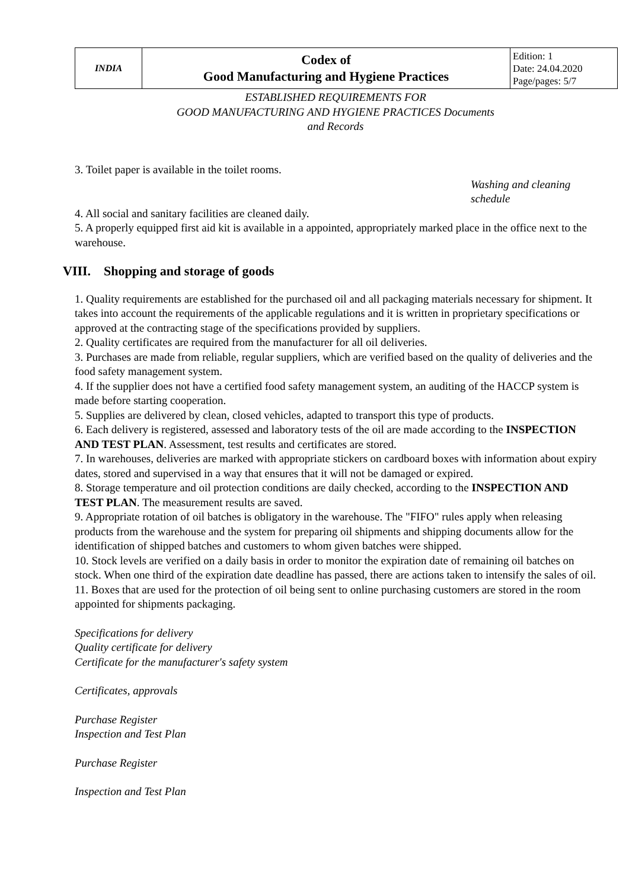| INDIA | Codex of Good Manufacturing and Hygiene Practices | Edition: 1 Date: 24.04.2020 Page/pages: 5/7 |
ESTABLISHED REQUIREMENTS FOR
GOOD MANUFACTURING AND HYGIENE PRACTICES Documents
and Records
3. Toilet paper is available in the toilet rooms.
Washing and cleaning
schedule
4. All social and sanitary facilities are cleaned daily.
5. A properly equipped first aid kit is available in a appointed, appropriately marked place in the office next to the warehouse.
VIII. Shopping and storage of goods
1. Quality requirements are established for the purchased oil and all packaging materials necessary for shipment. It takes into account the requirements of the applicable regulations and it is written in proprietary specifications or approved at the contracting stage of the specifications provided by suppliers.
2. Quality certificates are required from the manufacturer for all oil deliveries.
3. Purchases are made from reliable, regular suppliers, which are verified based on the quality of deliveries and the food safety management system.
4. If the supplier does not have a certified food safety management system, an auditing of the HACCP system is made before starting cooperation.
5. Supplies are delivered by clean, closed vehicles, adapted to transport this type of products.
6. Each delivery is registered, assessed and laboratory tests of the oil are made according to the INSPECTION AND TEST PLAN. Assessment, test results and certificates are stored.
7. In warehouses, deliveries are marked with appropriate stickers on cardboard boxes with information about expiry dates, stored and supervised in a way that ensures that it will not be damaged or expired.
8. Storage temperature and oil protection conditions are daily checked, according to the INSPECTION AND TEST PLAN. The measurement results are saved.
9. Appropriate rotation of oil batches is obligatory in the warehouse. The "FIFO" rules apply when releasing products from the warehouse and the system for preparing oil shipments and shipping documents allow for the identification of shipped batches and customers to whom given batches were shipped.
10. Stock levels are verified on a daily basis in order to monitor the expiration date of remaining oil batches on stock. When one third of the expiration date deadline has passed, there are actions taken to intensify the sales of oil.
11. Boxes that are used for the protection of oil being sent to online purchasing customers are stored in the room appointed for shipments packaging.
Specifications for delivery
Quality certificate for delivery
Certificate for the manufacturer's safety system
Certificates, approvals
Purchase Register
Inspection and Test Plan
Purchase Register
Inspection and Test Plan